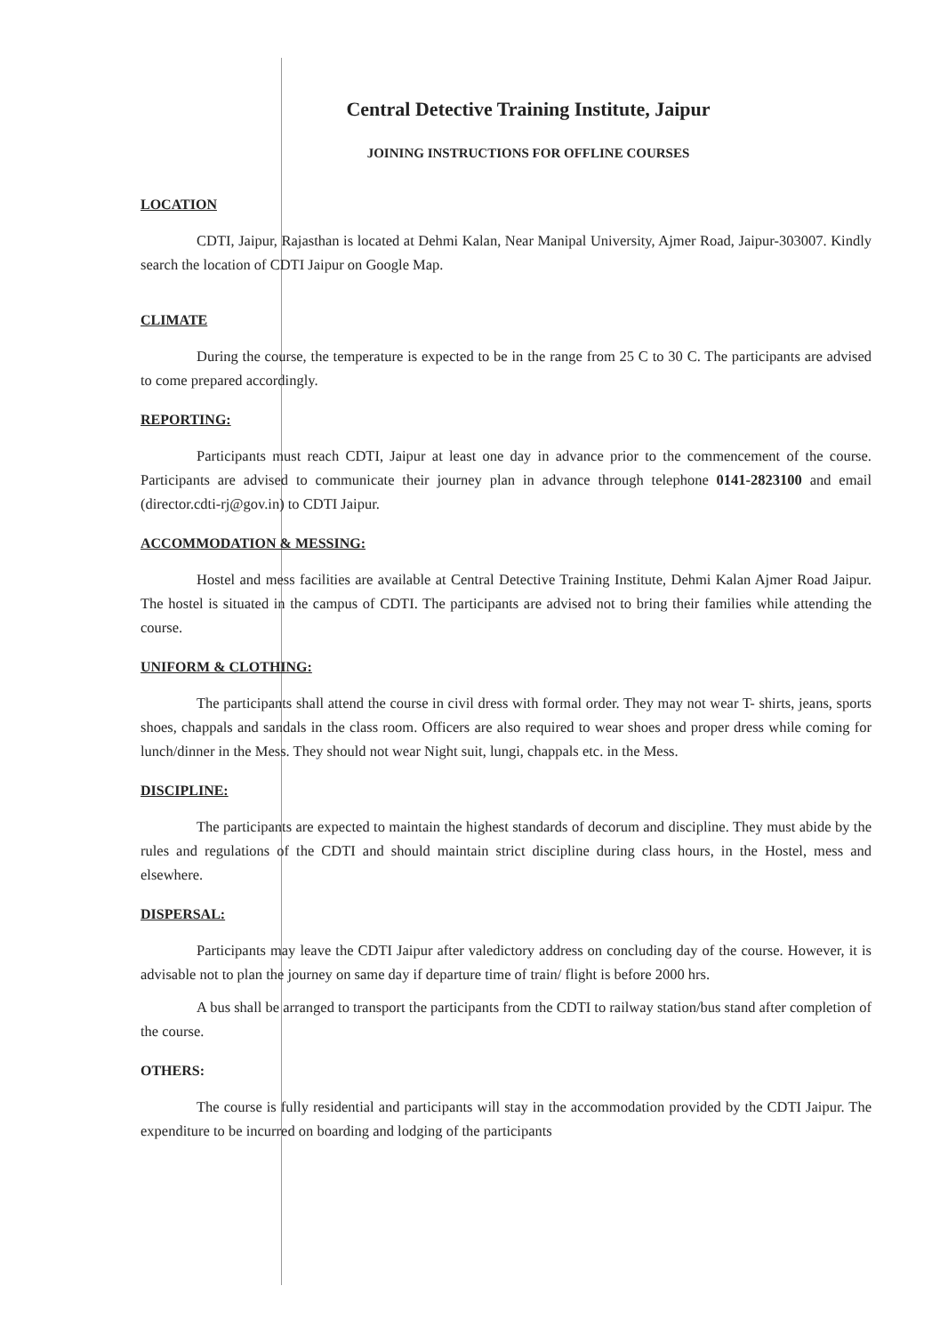Central Detective Training Institute, Jaipur
JOINING INSTRUCTIONS FOR OFFLINE COURSES
LOCATION
CDTI, Jaipur, Rajasthan is located at Dehmi Kalan, Near Manipal University, Ajmer Road, Jaipur-303007. Kindly search the location of CDTI Jaipur on Google Map.
CLIMATE
During the course, the temperature is expected to be in the range from 25 C to 30 C. The participants are advised to come prepared accordingly.
REPORTING:
Participants must reach CDTI, Jaipur at least one day in advance prior to the commencement of the course. Participants are advised to communicate their journey plan in advance through telephone 0141-2823100 and email (director.cdti-rj@gov.in) to CDTI Jaipur.
ACCOMMODATION & MESSING:
Hostel and mess facilities are available at Central Detective Training Institute, Dehmi Kalan Ajmer Road Jaipur. The hostel is situated in the campus of CDTI. The participants are advised not to bring their families while attending the course.
UNIFORM & CLOTHING:
The participants shall attend the course in civil dress with formal order. They may not wear T- shirts, jeans, sports shoes, chappals and sandals in the class room. Officers are also required to wear shoes and proper dress while coming for lunch/dinner in the Mess. They should not wear Night suit, lungi, chappals etc. in the Mess.
DISCIPLINE:
The participants are expected to maintain the highest standards of decorum and discipline. They must abide by the rules and regulations of the CDTI and should maintain strict discipline during class hours, in the Hostel, mess and elsewhere.
DISPERSAL:
Participants may leave the CDTI Jaipur after valedictory address on concluding day of the course. However, it is advisable not to plan the journey on same day if departure time of train/ flight is before 2000 hrs.
A bus shall be arranged to transport the participants from the CDTI to railway station/bus stand after completion of the course.
OTHERS:
The course is fully residential and participants will stay in the accommodation provided by the CDTI Jaipur. The expenditure to be incurred on boarding and lodging of the participants